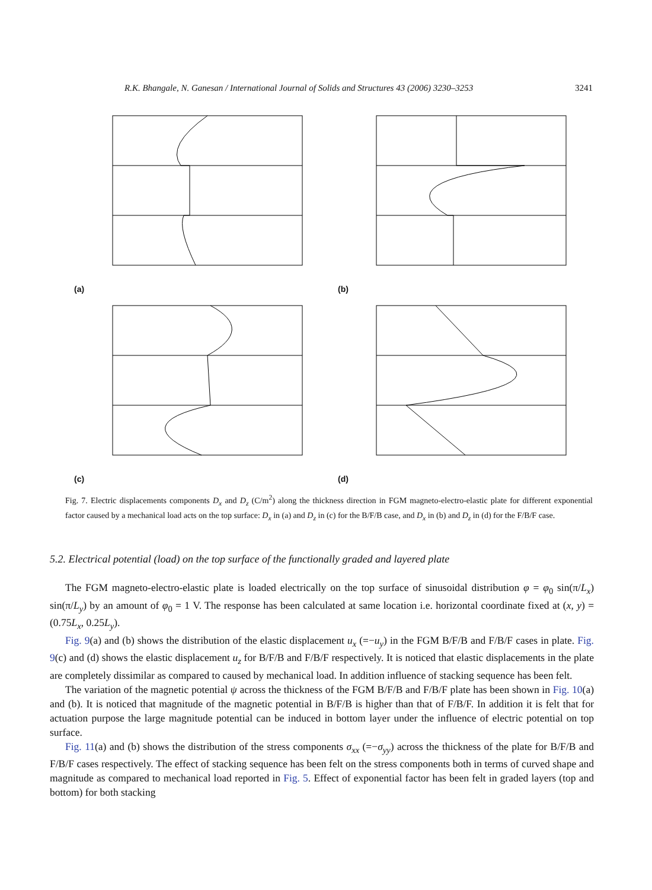R.K. Bhangale, N. Ganesan / International Journal of Solids and Structures 43 (2006) 3230–3253 3241
(a)
(b)
(c)
(d)
Fig. 7. Electric displacements components D<sub>x</sub> and D<sub>z</sub> (C/m<sup>2</sup>) along the thickness direction in FGM magneto-electro-elastic plate for different exponential factor caused by a mechanical load acts on the top surface: D<sub>x</sub> in (a) and D<sub>z</sub> in (c) for the B/F/B case, and D<sub>x</sub> in (b) and D<sub>z</sub> in (d) for the F/B/F case.
5.2. Electrical potential (load) on the top surface of the functionally graded and layered plate
The FGM magneto-electro-elastic plate is loaded electrically on the top surface of sinusoidal distribution φ = φ<sub>0</sub> sin(π/L<sub>x</sub>) sin(π/L<sub>y</sub>) by an amount of φ<sub>0</sub> = 1 V. The response has been calculated at same location i.e. horizontal coordinate fixed at (x, y) = (0.75L<sub>x</sub>, 0.25L<sub>y</sub>).
Fig. 9(a) and (b) shows the distribution of the elastic displacement u<sub>x</sub> (=−u<sub>y</sub>) in the FGM B/F/B and F/B/F cases in plate. Fig. 9(c) and (d) shows the elastic displacement u<sub>z</sub> for B/F/B and F/B/F respectively. It is noticed that elastic displacements in the plate are completely dissimilar as compared to caused by mechanical load. In addition influence of stacking sequence has been felt.
The variation of the magnetic potential ψ across the thickness of the FGM B/F/B and F/B/F plate has been shown in Fig. 10(a) and (b). It is noticed that magnitude of the magnetic potential in B/F/B is higher than that of F/B/F. In addition it is felt that for actuation purpose the large magnitude potential can be induced in bottom layer under the influence of electric potential on top surface.
Fig. 11(a) and (b) shows the distribution of the stress components σ<sub>xx</sub> (=−σ<sub>yy</sub>) across the thickness of the plate for B/F/B and F/B/F cases respectively. The effect of stacking sequence has been felt on the stress components both in terms of curved shape and magnitude as compared to mechanical load reported in Fig. 5. Effect of exponential factor has been felt in graded layers (top and bottom) for both stacking